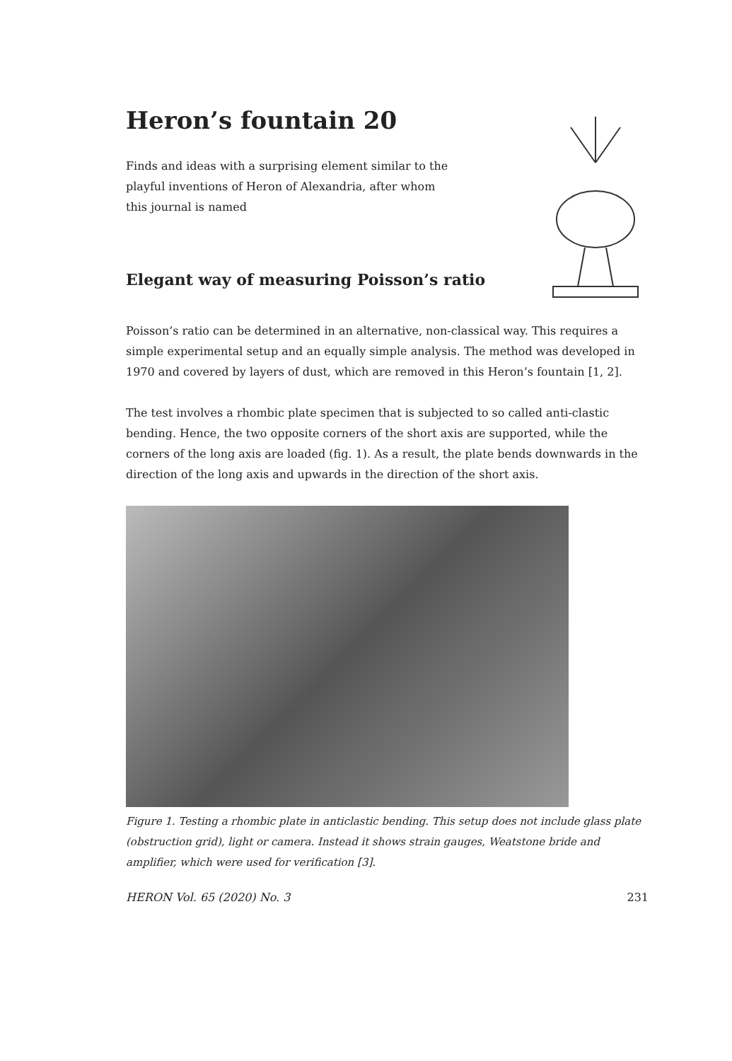Heron’s fountain 20
Finds and ideas with a surprising element similar to the playful inventions of Heron of Alexandria, after whom this journal is named
Elegant way of measuring Poisson’s ratio
Poisson’s ratio can be determined in an alternative, non-classical way. This requires a simple experimental setup and an equally simple analysis. The method was developed in 1970 and covered by layers of dust, which are removed in this Heron’s fountain [1, 2].
The test involves a rhombic plate specimen that is subjected to so called anti-clastic bending. Hence, the two opposite corners of the short axis are supported, while the corners of the long axis are loaded (fig. 1). As a result, the plate bends downwards in the direction of the long axis and upwards in the direction of the short axis.
Figure 1. Testing a rhombic plate in anticlastic bending. This setup does not include glass plate (obstruction grid), light or camera. Instead it shows strain gauges, Weatstone bride and amplifier, which were used for verification [3].
HERON Vol. 65 (2020) No. 3 231